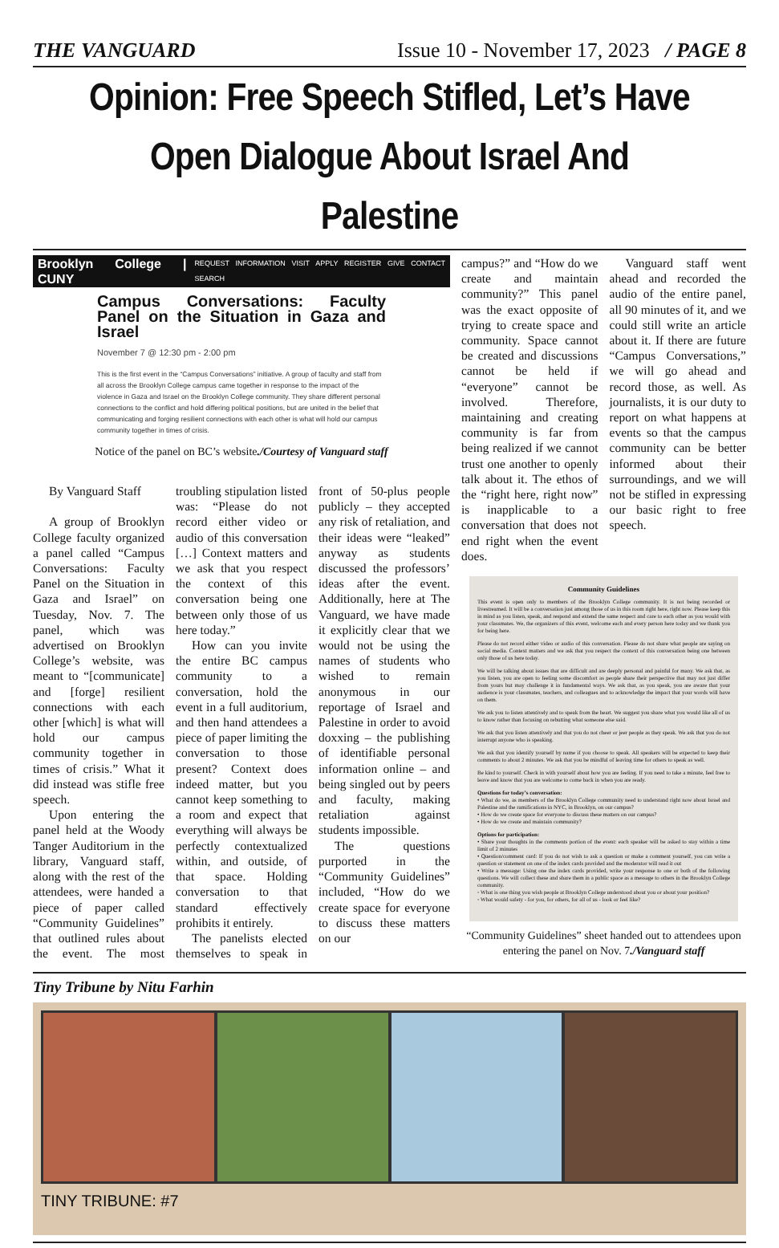THE VANGUARD Issue 10 - November 17, 2023 / PAGE 8
Opinion: Free Speech Stifled, Let’s Have Open Dialogue About Israel And Palestine
Brooklyn College | CUNY REQUEST INFORMATION VISIT APPLY REGISTER GIVE CONTACT SEARCH
Campus Conversations: Faculty Panel on the Situation in Gaza and Israel
November 7 @ 12:30 pm - 2:00 pm
This is the first event in the “Campus Conversations” initiative. A group of faculty and staff from all across the Brooklyn College campus came together in response to the impact of the violence in Gaza and Israel on the Brooklyn College community. They share different personal connections to the conflict and hold differing political positions, but are united in the belief that communicating and forging resilient connections with each other is what will hold our campus community together in times of crisis.
Notice of the panel on BC’s website./Courtesy of Vanguard staff
By Vanguard Staff
A group of Brooklyn College faculty organized a panel called “Campus Conversations: Faculty Panel on the Situation in Gaza and Israel” on Tuesday, Nov. 7. The panel, which was advertised on Brooklyn College’s website, was meant to “[communicate] and [forge] resilient connections with each other [which] is what will hold our campus community together in times of crisis.” What it did instead was stifle free speech.
Upon entering the panel held at the Woody Tanger Auditorium in the library, Vanguard staff, along with the rest of the attendees, were handed a piece of paper called “Community Guidelines” that outlined rules about the event. The most troubling stipulation listed was: “Please do not record either video or audio of this conversation […] Context matters and we ask that you respect the context of this conversation being one between only those of us here today.”
How can you invite the entire BC campus community to a conversation, hold the event in a full auditorium, and then hand attendees a piece of paper limiting the conversation to those present? Context does indeed matter, but you cannot keep something to a room and expect that everything will always be perfectly contextualized within, and outside, of that space. Holding conversation to that standard effectively prohibits it entirely.
The panelists elected themselves to speak in front of 50-plus people publicly – they accepted any risk of retaliation, and their ideas were “leaked” anyway as students discussed the professors’ ideas after the event. Additionally, here at The Vanguard, we have made it explicitly clear that we would not be using the names of students who wished to remain anonymous in our reportage of Israel and Palestine in order to avoid doxxing – the publishing of identifiable personal information online – and being singled out by peers and faculty, making retaliation against students impossible.
The questions purported in the “Community Guidelines” included, “How do we create space for everyone to discuss these matters on our
campus?” and “How do we create and maintain community?” This panel was the exact opposite of trying to create space and community. Space cannot be created and discussions cannot be held if “everyone” cannot be involved. Therefore, maintaining and creating community is far from being realized if we cannot trust one another to openly talk about it. The ethos of the “right here, right now” is inapplicable to a conversation that does not end right when the event does.
Vanguard staff went ahead and recorded the audio of the entire panel, all 90 minutes of it, and we could still write an article about it. If there are future “Campus Conversations,” we will go ahead and record those, as well. As journalists, it is our duty to report on what happens at events so that the campus community can be better informed about their surroundings, and we will not be stifled in expressing our basic right to free speech.
Community Guidelines
This event is open only to members of the Brooklyn College community. It is not being recorded or livestreamed. It will be a conversation just among those of us in this room right here, right now. Please keep this in mind as you listen, speak, and respond and extend the same respect and care to each other as you would with your classmates. We, the organizers of this event, welcome each and every person here today and we thank you for being here.
Please do not record either video or audio of this conversation. Please do not share what people are saying on social media. Context matters and we ask that you respect the context of this conversation being one between only those of us here today.
We will be talking about issues that are difficult and are deeply personal and painful for many. We ask that, as you listen, you are open to feeling some discomfort as people share their perspective that may not just differ from yours but may challenge it in fundamental ways. We ask that, as you speak, you are aware that your audience is your classmates, teachers, and colleagues and to acknowledge the impact that your words will have on them.
We ask you to listen attentively and to speak from the heart. We suggest you share what you would like all of us to know rather than focusing on rebutting what someone else said.
We ask that you listen attentively and that you do not cheer or jeer people as they speak. We ask that you do not interrupt anyone who is speaking.
We ask that you identify yourself by name if you choose to speak. All speakers will be expected to keep their comments to about 2 minutes. We ask that you be mindful of leaving time for others to speak as well.
Be kind to yourself. Check in with yourself about how you are feeling. If you need to take a minute, feel free to leave and know that you are welcome to come back in when you are ready.
Questions for today’s conversation:
• What do we, as members of the Brooklyn College community need to understand right now about Israel and Palestine and the ramifications in NYC, in Brooklyn, on our campus?
• How do we create space for everyone to discuss these matters on our campus?
• How do we create and maintain community?
Options for participation:
• Share your thoughts in the comments portion of the event: each speaker will be asked to stay within a time limit of 2 minutes
• Question/comment card: If you do not wish to ask a question or make a comment yourself, you can write a question or statement on one of the index cards provided and the moderator will read it out
• Write a message: Using one the index cards provided, write your response to one or both of the following questions. We will collect these and share them in a public space as a message to others in the Brooklyn College community.
◦ What is one thing you wish people at Brooklyn College understood about you or about your position?
◦ What would safety - for you, for others, for all of us - look or feel like?
“Community Guidelines” sheet handed out to attendees upon entering the panel on Nov. 7./Vanguard staff
Tiny Tribune by Nitu Farhin
TINY TRIBUNE: #7